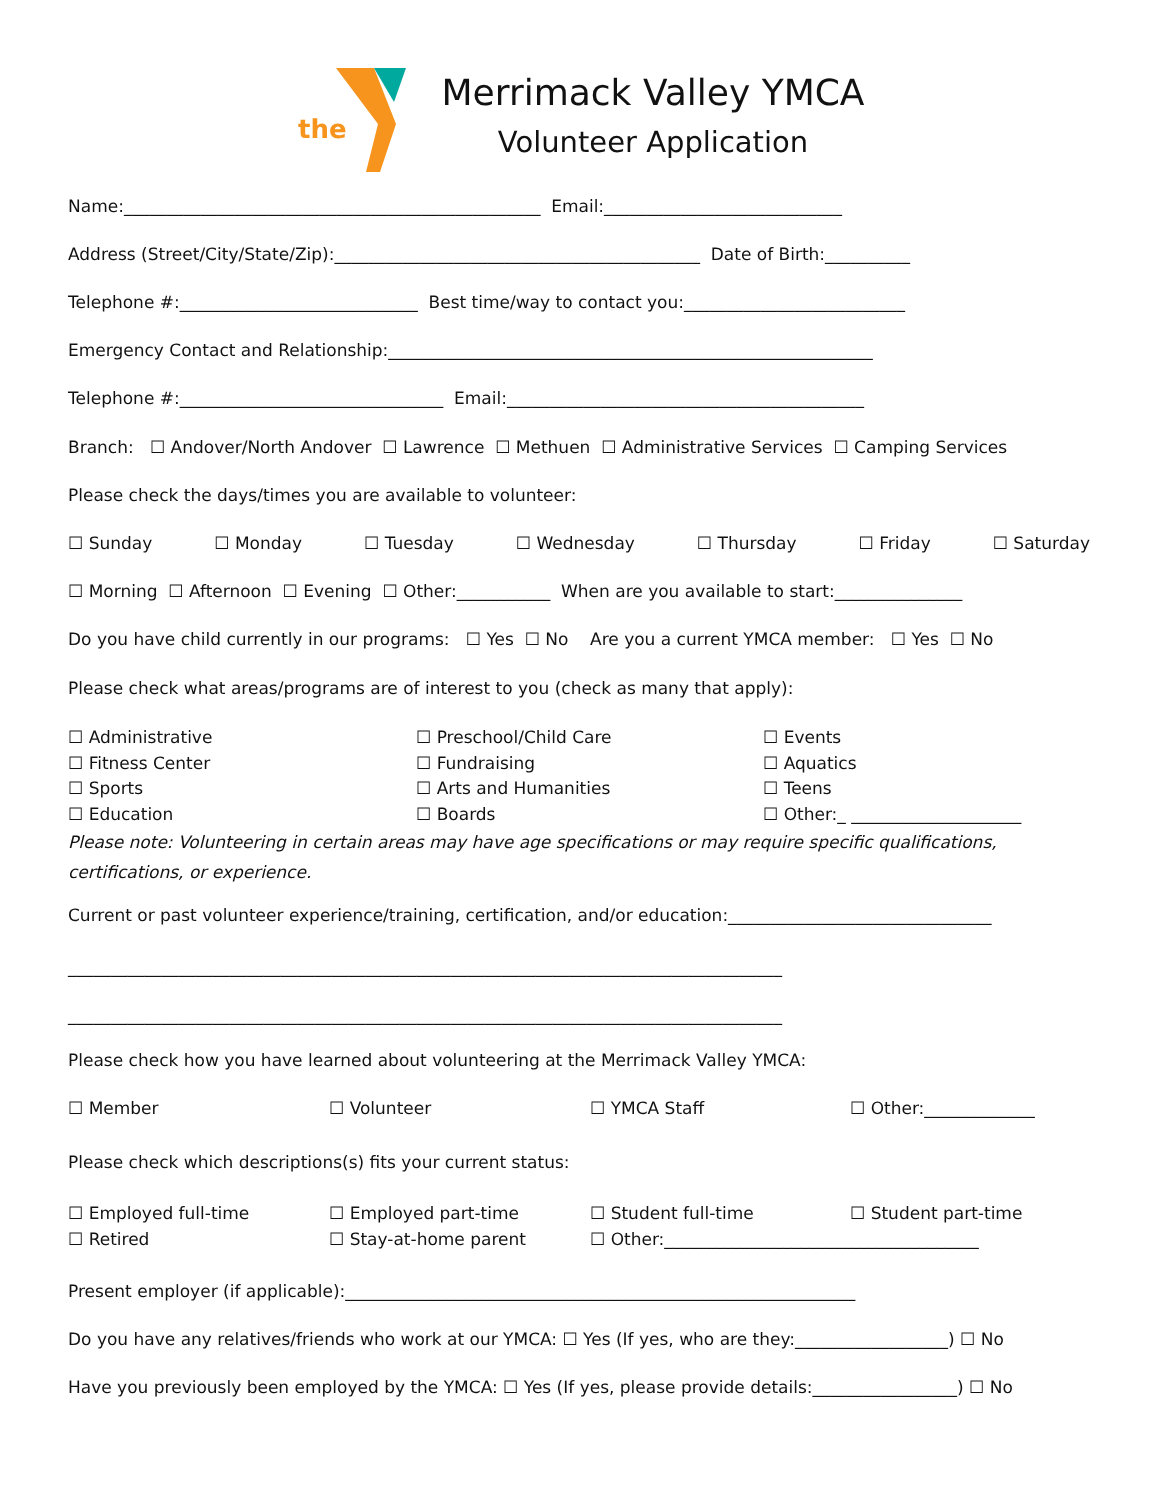the
Merrimack Valley YMCA
Volunteer Application
Name:_________________________________________________ Email:____________________________
Address (Street/City/State/Zip):___________________________________________ Date of Birth:__________
Telephone #:____________________________ Best time/way to contact you:__________________________
Emergency Contact and Relationship:_________________________________________________________
Telephone #:_______________________________ Email:__________________________________________
Branch: ☐ Andover/North Andover ☐ Lawrence ☐ Methuen ☐ Administrative Services ☐ Camping Services
Please check the days/times you are available to volunteer:
☐ Sunday
☐ Monday
☐ Tuesday
☐ Wednesday
☐ Thursday
☐ Friday
☐ Saturday
☐ Morning ☐ Afternoon ☐ Evening ☐ Other:___________ When are you available to start:_______________
Do you have child currently in our programs: ☐ Yes ☐ No Are you a current YMCA member: ☐ Yes ☐ No
Please check what areas/programs are of interest to you (check as many that apply):
☐ Administrative ☐ Fitness Center ☐ Sports ☐ Education
☐ Preschool/Child Care ☐ Fundraising ☐ Arts and Humanities ☐ Boards
☐ Events ☐ Aquatics ☐ Teens ☐ Other:_ ____________________
Please note: Volunteering in certain areas may have age specifications or may require specific qualifications, certifications, or experience.
Current or past volunteer experience/training, certification, and/or education:_______________________________
____________________________________________________________________________________
____________________________________________________________________________________
Please check how you have learned about volunteering at the Merrimack Valley YMCA:
☐ Member
☐ Volunteer
☐ YMCA Staff
☐ Other:_____________
Please check which descriptions(s) fits your current status:
☐ Employed full-time ☐ Retired
☐ Employed part-time ☐ Stay-at-home parent
☐ Student full-time ☐ Other:_____________________________________
☐ Student part-time
Present employer (if applicable):____________________________________________________________
Do you have any relatives/friends who work at our YMCA: ☐ Yes (If yes, who are they:__________________) ☐ No
Have you previously been employed by the YMCA: ☐ Yes (If yes, please provide details:_________________) ☐ No